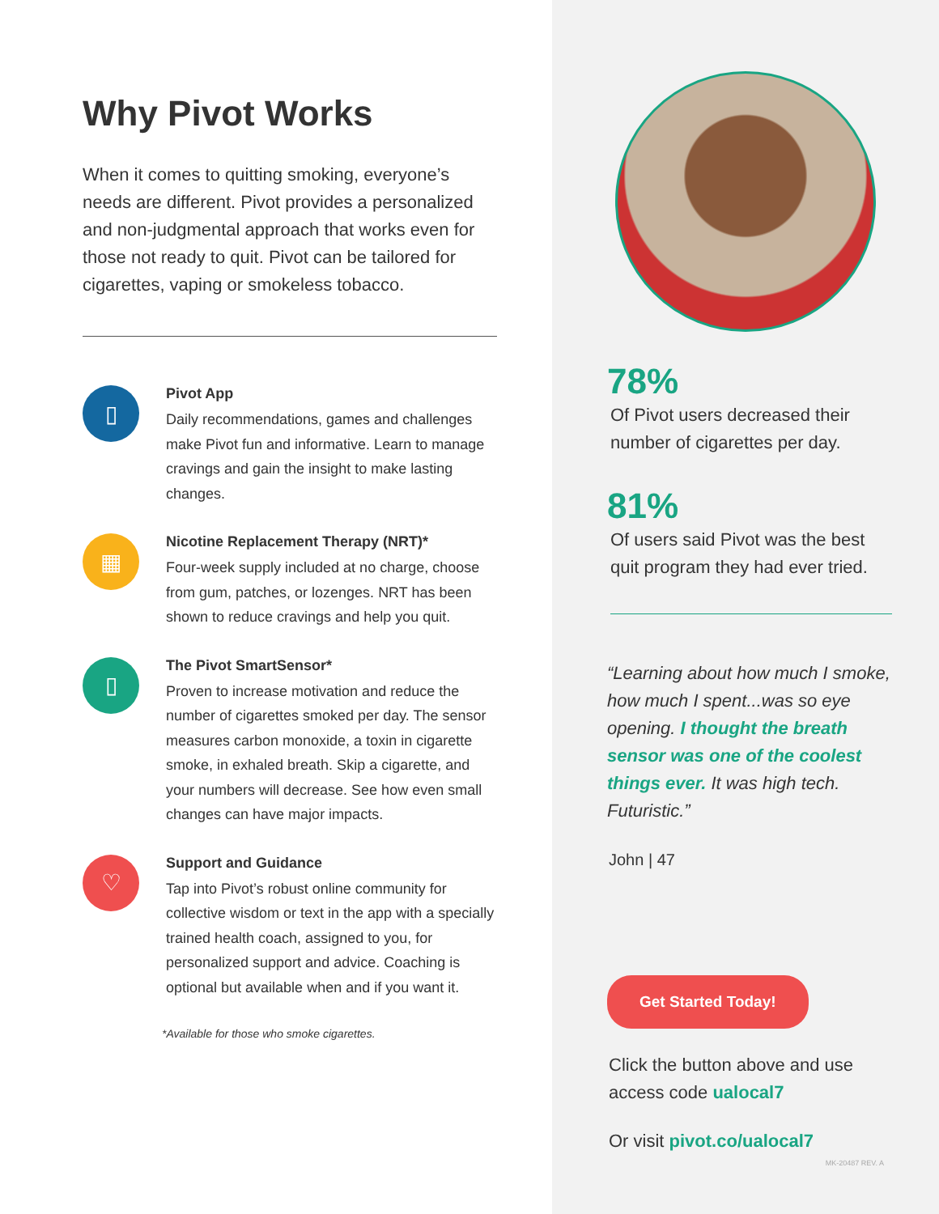Why Pivot Works
When it comes to quitting smoking, everyone’s needs are different. Pivot provides a personalized and non-judgmental approach that works even for those not ready to quit. Pivot can be tailored for cigarettes, vaping or smokeless tobacco.
▯
Pivot App
Daily recommendations, games and challenges make Pivot fun and informative. Learn to manage cravings and gain the insight to make lasting changes.
▦
Nicotine Replacement Therapy (NRT)*
Four-week supply included at no charge, choose from gum, patches, or lozenges. NRT has been shown to reduce cravings and help you quit.
▯
The Pivot SmartSensor*
Proven to increase motivation and reduce the number of cigarettes smoked per day. The sensor measures carbon monoxide, a toxin in cigarette smoke, in exhaled breath. Skip a cigarette, and your numbers will decrease. See how even small changes can have major impacts.
♡
Support and Guidance
Tap into Pivot’s robust online community for collective wisdom or text in the app with a specially trained health coach, assigned to you, for personalized support and advice. Coaching is optional but available when and if you want it.
*Available for those who smoke cigarettes.
78%
Of Pivot users decreased their number of cigarettes per day.
81%
Of users said Pivot was the best quit program they had ever tried.
“Learning about how much I smoke, how much I spent...was so eye opening. I thought the breath sensor was one of the coolest things ever. It was high tech. Futuristic.”
John | 47
Get Started Today!
Click the button above and use access code ualocal7
Or visit pivot.co/ualocal7
MK-20487 REV. A